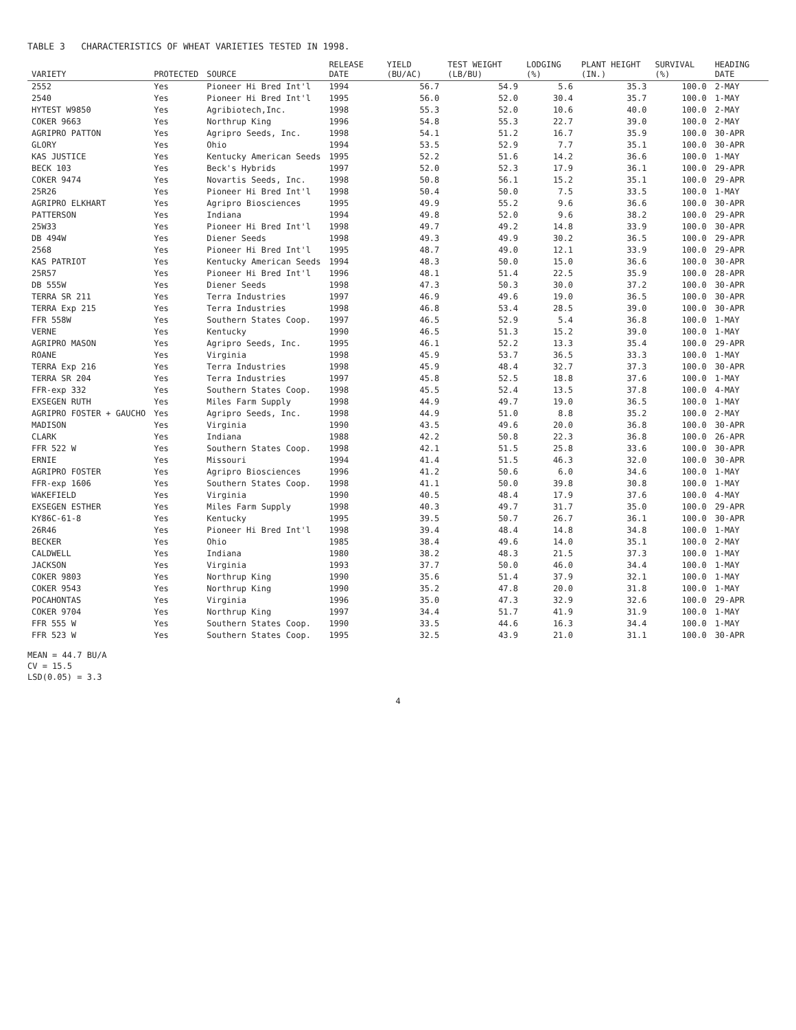TABLE 3 CHARACTERISTICS OF WHEAT VARIETIES TESTED IN 1998.
| VARIETY | PROTECTED | SOURCE | RELEASE DATE | YIELD (BU/AC) | TEST WEIGHT (LB/BU) | LODGING (%) | PLANT HEIGHT (IN.) | SURVIVAL (%) | HEADING DATE |
| --- | --- | --- | --- | --- | --- | --- | --- | --- | --- |
| 2552 | Yes | Pioneer Hi Bred Int'l | 1994 | 56.7 | 54.9 | 5.6 | 35.3 | 100.0 | 2-MAY |
| 2540 | Yes | Pioneer Hi Bred Int'l | 1995 | 56.0 | 52.0 | 30.4 | 35.7 | 100.0 | 1-MAY |
| HYTEST W9850 | Yes | Agribiotech,Inc. | 1998 | 55.3 | 52.0 | 10.6 | 40.0 | 100.0 | 2-MAY |
| COKER 9663 | Yes | Northrup King | 1996 | 54.8 | 55.3 | 22.7 | 39.0 | 100.0 | 2-MAY |
| AGRIPRO PATTON | Yes | Agripro Seeds, Inc. | 1998 | 54.1 | 51.2 | 16.7 | 35.9 | 100.0 | 30-APR |
| GLORY | Yes | Ohio | 1994 | 53.5 | 52.9 | 7.7 | 35.1 | 100.0 | 30-APR |
| KAS JUSTICE | Yes | Kentucky American Seeds | 1995 | 52.2 | 51.6 | 14.2 | 36.6 | 100.0 | 1-MAY |
| BECK 103 | Yes | Beck's Hybrids | 1997 | 52.0 | 52.3 | 17.9 | 36.1 | 100.0 | 29-APR |
| COKER 9474 | Yes | Novartis Seeds, Inc. | 1998 | 50.8 | 56.1 | 15.2 | 35.1 | 100.0 | 29-APR |
| 25R26 | Yes | Pioneer Hi Bred Int'l | 1998 | 50.4 | 50.0 | 7.5 | 33.5 | 100.0 | 1-MAY |
| AGRIPRO ELKHART | Yes | Agripro Biosciences | 1995 | 49.9 | 55.2 | 9.6 | 36.6 | 100.0 | 30-APR |
| PATTERSON | Yes | Indiana | 1994 | 49.8 | 52.0 | 9.6 | 38.2 | 100.0 | 29-APR |
| 25W33 | Yes | Pioneer Hi Bred Int'l | 1998 | 49.7 | 49.2 | 14.8 | 33.9 | 100.0 | 30-APR |
| DB 494W | Yes | Diener Seeds | 1998 | 49.3 | 49.9 | 30.2 | 36.5 | 100.0 | 29-APR |
| 2568 | Yes | Pioneer Hi Bred Int'l | 1995 | 48.7 | 49.0 | 12.1 | 33.9 | 100.0 | 29-APR |
| KAS PATRIOT | Yes | Kentucky American Seeds | 1994 | 48.3 | 50.0 | 15.0 | 36.6 | 100.0 | 30-APR |
| 25R57 | Yes | Pioneer Hi Bred Int'l | 1996 | 48.1 | 51.4 | 22.5 | 35.9 | 100.0 | 28-APR |
| DB 555W | Yes | Diener Seeds | 1998 | 47.3 | 50.3 | 30.0 | 37.2 | 100.0 | 30-APR |
| TERRA SR 211 | Yes | Terra Industries | 1997 | 46.9 | 49.6 | 19.0 | 36.5 | 100.0 | 30-APR |
| TERRA Exp 215 | Yes | Terra Industries | 1998 | 46.8 | 53.4 | 28.5 | 39.0 | 100.0 | 30-APR |
| FFR 558W | Yes | Southern States Coop. | 1997 | 46.5 | 52.9 | 5.4 | 36.8 | 100.0 | 1-MAY |
| VERNE | Yes | Kentucky | 1990 | 46.5 | 51.3 | 15.2 | 39.0 | 100.0 | 1-MAY |
| AGRIPRO MASON | Yes | Agripro Seeds, Inc. | 1995 | 46.1 | 52.2 | 13.3 | 35.4 | 100.0 | 29-APR |
| ROANE | Yes | Virginia | 1998 | 45.9 | 53.7 | 36.5 | 33.3 | 100.0 | 1-MAY |
| TERRA Exp 216 | Yes | Terra Industries | 1998 | 45.9 | 48.4 | 32.7 | 37.3 | 100.0 | 30-APR |
| TERRA SR 204 | Yes | Terra Industries | 1997 | 45.8 | 52.5 | 18.8 | 37.6 | 100.0 | 1-MAY |
| FFR-exp 332 | Yes | Southern States Coop. | 1998 | 45.5 | 52.4 | 13.5 | 37.8 | 100.0 | 4-MAY |
| EXSEGEN RUTH | Yes | Miles Farm Supply | 1998 | 44.9 | 49.7 | 19.0 | 36.5 | 100.0 | 1-MAY |
| AGRIPRO FOSTER + GAUCHO | Yes | Agripro Seeds, Inc. | 1998 | 44.9 | 51.0 | 8.8 | 35.2 | 100.0 | 2-MAY |
| MADISON | Yes | Virginia | 1990 | 43.5 | 49.6 | 20.0 | 36.8 | 100.0 | 30-APR |
| CLARK | Yes | Indiana | 1988 | 42.2 | 50.8 | 22.3 | 36.8 | 100.0 | 26-APR |
| FFR 522 W | Yes | Southern States Coop. | 1998 | 42.1 | 51.5 | 25.8 | 33.6 | 100.0 | 30-APR |
| ERNIE | Yes | Missouri | 1994 | 41.4 | 51.5 | 46.3 | 32.0 | 100.0 | 30-APR |
| AGRIPRO FOSTER | Yes | Agripro Biosciences | 1996 | 41.2 | 50.6 | 6.0 | 34.6 | 100.0 | 1-MAY |
| FFR-exp 1606 | Yes | Southern States Coop. | 1998 | 41.1 | 50.0 | 39.8 | 30.8 | 100.0 | 1-MAY |
| WAKEFIELD | Yes | Virginia | 1990 | 40.5 | 48.4 | 17.9 | 37.6 | 100.0 | 4-MAY |
| EXSEGEN ESTHER | Yes | Miles Farm Supply | 1998 | 40.3 | 49.7 | 31.7 | 35.0 | 100.0 | 29-APR |
| KY86C-61-8 | Yes | Kentucky | 1995 | 39.5 | 50.7 | 26.7 | 36.1 | 100.0 | 30-APR |
| 26R46 | Yes | Pioneer Hi Bred Int'l | 1998 | 39.4 | 48.4 | 14.8 | 34.8 | 100.0 | 1-MAY |
| BECKER | Yes | Ohio | 1985 | 38.4 | 49.6 | 14.0 | 35.1 | 100.0 | 2-MAY |
| CALDWELL | Yes | Indiana | 1980 | 38.2 | 48.3 | 21.5 | 37.3 | 100.0 | 1-MAY |
| JACKSON | Yes | Virginia | 1993 | 37.7 | 50.0 | 46.0 | 34.4 | 100.0 | 1-MAY |
| COKER 9803 | Yes | Northrup King | 1990 | 35.6 | 51.4 | 37.9 | 32.1 | 100.0 | 1-MAY |
| COKER 9543 | Yes | Northrup King | 1990 | 35.2 | 47.8 | 20.0 | 31.8 | 100.0 | 1-MAY |
| POCAHONTAS | Yes | Virginia | 1996 | 35.0 | 47.3 | 32.9 | 32.6 | 100.0 | 29-APR |
| COKER 9704 | Yes | Northrup King | 1997 | 34.4 | 51.7 | 41.9 | 31.9 | 100.0 | 1-MAY |
| FFR 555 W | Yes | Southern States Coop. | 1990 | 33.5 | 44.6 | 16.3 | 34.4 | 100.0 | 1-MAY |
| FFR 523 W | Yes | Southern States Coop. | 1995 | 32.5 | 43.9 | 21.0 | 31.1 | 100.0 | 30-APR |
MEAN = 44.7 BU/A
CV = 15.5
LSD(0.05) = 3.3
4